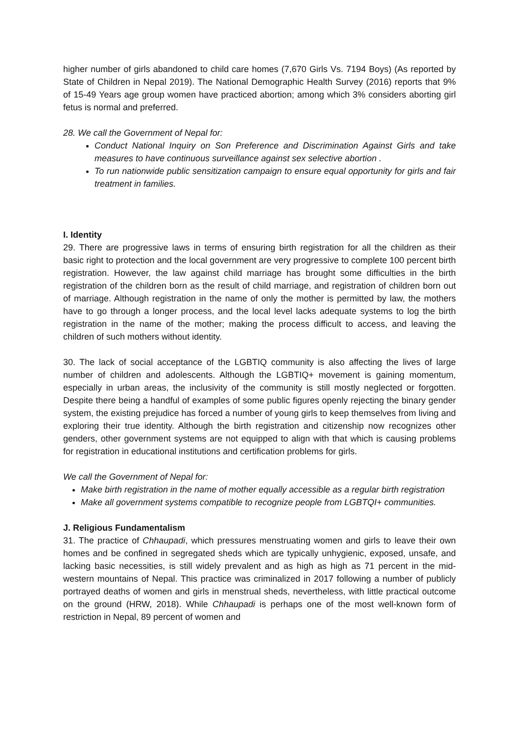higher number of girls abandoned to child care homes (7,670 Girls Vs. 7194 Boys) (As reported by State of Children in Nepal 2019). The National Demographic Health Survey (2016) reports that 9% of 15-49 Years age group women have practiced abortion; among which 3% considers aborting girl fetus is normal and preferred.
28. We call the Government of Nepal for:
Conduct National Inquiry on Son Preference and Discrimination Against Girls and take measures to have continuous surveillance against sex selective abortion .
To run nationwide public sensitization campaign to ensure equal opportunity for girls and fair treatment in families.
I. Identity
29. There are progressive laws in terms of ensuring birth registration for all the children as their basic right to protection and the local government are very progressive to complete 100 percent birth registration. However, the law against child marriage has brought some difficulties in the birth registration of the children born as the result of child marriage, and registration of children born out of marriage. Although registration in the name of only the mother is permitted by law, the mothers have to go through a longer process, and the local level lacks adequate systems to log the birth registration in the name of the mother; making the process difficult to access, and leaving the children of such mothers without identity.
30. The lack of social acceptance of the LGBTIQ community is also affecting the lives of large number of children and adolescents. Although the LGBTIQ+ movement is gaining momentum, especially in urban areas, the inclusivity of the community is still mostly neglected or forgotten. Despite there being a handful of examples of some public figures openly rejecting the binary gender system, the existing prejudice has forced a number of young girls to keep themselves from living and exploring their true identity. Although the birth registration and citizenship now recognizes other genders, other government systems are not equipped to align with that which is causing problems for registration in educational institutions and certification problems for girls.
We call the Government of Nepal for:
Make birth registration in the name of mother equally accessible as a regular birth registration
Make all government systems compatible to recognize people from LGBTQI+ communities.
J. Religious Fundamentalism
31. The practice of Chhaupadi, which pressures menstruating women and girls to leave their own homes and be confined in segregated sheds which are typically unhygienic, exposed, unsafe, and lacking basic necessities, is still widely prevalent and as high as high as 71 percent in the mid-western mountains of Nepal. This practice was criminalized in 2017 following a number of publicly portrayed deaths of women and girls in menstrual sheds, nevertheless, with little practical outcome on the ground (HRW, 2018). While Chhaupadi is perhaps one of the most well-known form of restriction in Nepal, 89 percent of women and